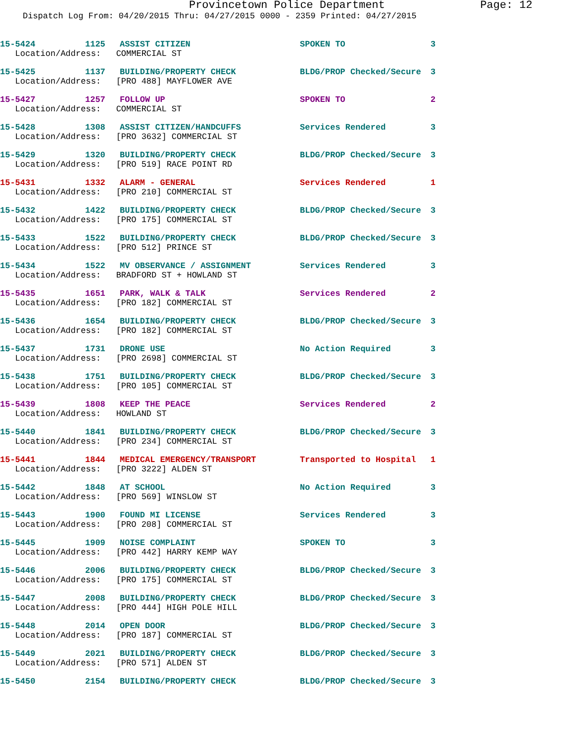Provincetown Police Department Page: 12
Dispatch Log From: 04/20/2015 Thru: 04/27/2015 0000 - 2359 Printed: 04/27/2015
| 15-5424 | 1125 | ASSIST CITIZEN | SPOKEN TO | 3 |
| Location/Address: COMMERCIAL ST | | | | |
| 15-5425 | 1137 | BUILDING/PROPERTY CHECK | BLDG/PROP Checked/Secure | 3 |
| Location/Address: [PRO 488] MAYFLOWER AVE | | | | |
| 15-5427 | 1257 | FOLLOW UP | SPOKEN TO | 2 |
| Location/Address: COMMERCIAL ST | | | | |
| 15-5428 | 1308 | ASSIST CITIZEN/HANDCUFFS | Services Rendered | 3 |
| Location/Address: [PRO 3632] COMMERCIAL ST | | | | |
| 15-5429 | 1320 | BUILDING/PROPERTY CHECK | BLDG/PROP Checked/Secure | 3 |
| Location/Address: [PRO 519] RACE POINT RD | | | | |
| 15-5431 | 1332 | ALARM - GENERAL | Services Rendered | 1 |
| Location/Address: [PRO 210] COMMERCIAL ST | | | | |
| 15-5432 | 1422 | BUILDING/PROPERTY CHECK | BLDG/PROP Checked/Secure | 3 |
| Location/Address: [PRO 175] COMMERCIAL ST | | | | |
| 15-5433 | 1522 | BUILDING/PROPERTY CHECK | BLDG/PROP Checked/Secure | 3 |
| Location/Address: [PRO 512] PRINCE ST | | | | |
| 15-5434 | 1522 | MV OBSERVANCE / ASSIGNMENT | Services Rendered | 3 |
| Location/Address: BRADFORD ST + HOWLAND ST | | | | |
| 15-5435 | 1651 | PARK, WALK & TALK | Services Rendered | 2 |
| Location/Address: [PRO 182] COMMERCIAL ST | | | | |
| 15-5436 | 1654 | BUILDING/PROPERTY CHECK | BLDG/PROP Checked/Secure | 3 |
| Location/Address: [PRO 182] COMMERCIAL ST | | | | |
| 15-5437 | 1731 | DRONE USE | No Action Required | 3 |
| Location/Address: [PRO 2698] COMMERCIAL ST | | | | |
| 15-5438 | 1751 | BUILDING/PROPERTY CHECK | BLDG/PROP Checked/Secure | 3 |
| Location/Address: [PRO 105] COMMERCIAL ST | | | | |
| 15-5439 | 1808 | KEEP THE PEACE | Services Rendered | 2 |
| Location/Address: HOWLAND ST | | | | |
| 15-5440 | 1841 | BUILDING/PROPERTY CHECK | BLDG/PROP Checked/Secure | 3 |
| Location/Address: [PRO 234] COMMERCIAL ST | | | | |
| 15-5441 | 1844 | MEDICAL EMERGENCY/TRANSPORT | Transported to Hospital | 1 |
| Location/Address: [PRO 3222] ALDEN ST | | | | |
| 15-5442 | 1848 | AT SCHOOL | No Action Required | 3 |
| Location/Address: [PRO 569] WINSLOW ST | | | | |
| 15-5443 | 1900 | FOUND MI LICENSE | Services Rendered | 3 |
| Location/Address: [PRO 208] COMMERCIAL ST | | | | |
| 15-5445 | 1909 | NOISE COMPLAINT | SPOKEN TO | 3 |
| Location/Address: [PRO 442] HARRY KEMP WAY | | | | |
| 15-5446 | 2006 | BUILDING/PROPERTY CHECK | BLDG/PROP Checked/Secure | 3 |
| Location/Address: [PRO 175] COMMERCIAL ST | | | | |
| 15-5447 | 2008 | BUILDING/PROPERTY CHECK | BLDG/PROP Checked/Secure | 3 |
| Location/Address: [PRO 444] HIGH POLE HILL | | | | |
| 15-5448 | 2014 | OPEN DOOR | BLDG/PROP Checked/Secure | 3 |
| Location/Address: [PRO 187] COMMERCIAL ST | | | | |
| 15-5449 | 2021 | BUILDING/PROPERTY CHECK | BLDG/PROP Checked/Secure | 3 |
| Location/Address: [PRO 571] ALDEN ST | | | | |
| 15-5450 | 2154 | BUILDING/PROPERTY CHECK | BLDG/PROP Checked/Secure | 3 |